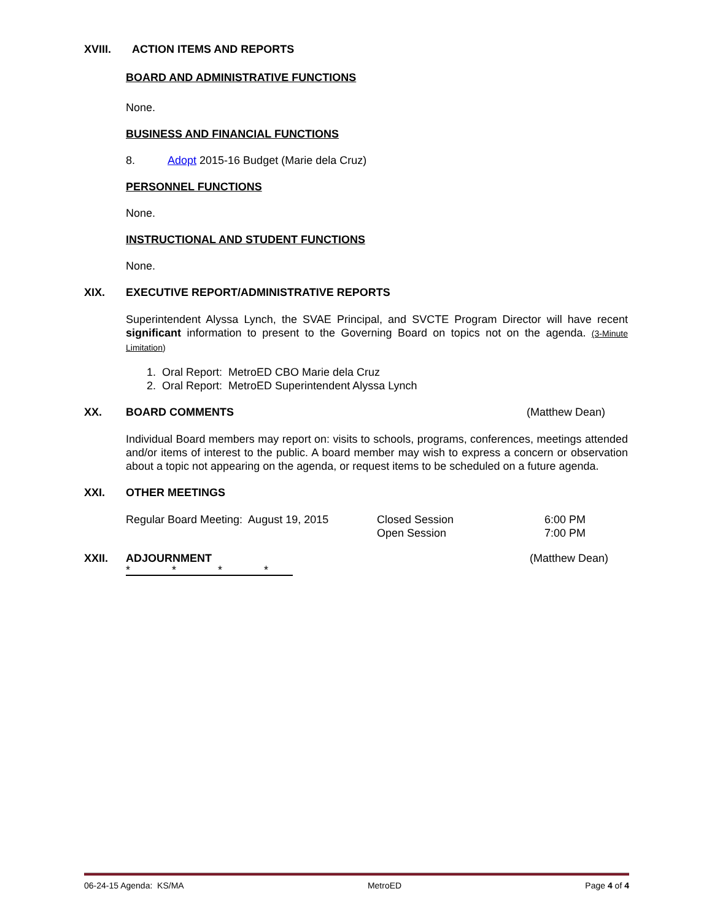XVIII. ACTION ITEMS AND REPORTS
BOARD AND ADMINISTRATIVE FUNCTIONS
None.
BUSINESS AND FINANCIAL FUNCTIONS
8. Adopt 2015-16 Budget (Marie dela Cruz)
PERSONNEL FUNCTIONS
None.
INSTRUCTIONAL AND STUDENT FUNCTIONS
None.
XIX. EXECUTIVE REPORT/ADMINISTRATIVE REPORTS
Superintendent Alyssa Lynch, the SVAE Principal, and SVCTE Program Director will have recent significant information to present to the Governing Board on topics not on the agenda. (3-Minute Limitation)
1. Oral Report: MetroED CBO Marie dela Cruz
2. Oral Report: MetroED Superintendent Alyssa Lynch
XX. BOARD COMMENTS (Matthew Dean)
Individual Board members may report on: visits to schools, programs, conferences, meetings attended and/or items of interest to the public. A board member may wish to express a concern or observation about a topic not appearing on the agenda, or request items to be scheduled on a future agenda.
XXI. OTHER MEETINGS
Regular Board Meeting: August 19, 2015 Closed Session
Open Session 6:00 PM
7:00 PM
XXII. ADJOURNMENT (Matthew Dean)
* * * *
06-24-15 Agenda: KS/MA MetroED Page 4 of 4